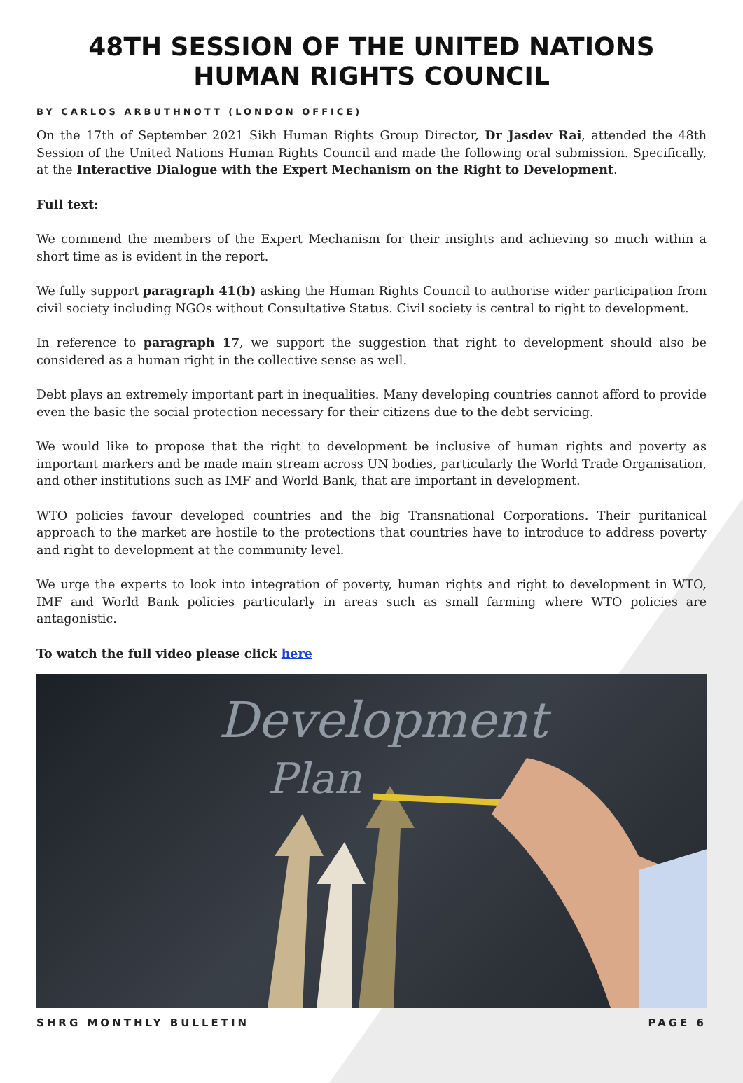48TH SESSION OF THE UNITED NATIONS HUMAN RIGHTS COUNCIL
BY CARLOS ARBUTHNOTT (LONDON OFFICE)
On the 17th of September 2021 Sikh Human Rights Group Director, Dr Jasdev Rai, attended the 48th Session of the United Nations Human Rights Council and made the following oral submission. Specifically, at the Interactive Dialogue with the Expert Mechanism on the Right to Development.
Full text:
We commend the members of the Expert Mechanism for their insights and achieving so much within a short time as is evident in the report.
We fully support paragraph 41(b) asking the Human Rights Council to authorise wider participation from civil society including NGOs without Consultative Status. Civil society is central to right to development.
In reference to paragraph 17, we support the suggestion that right to development should also be considered as a human right in the collective sense as well.
Debt plays an extremely important part in inequalities. Many developing countries cannot afford to provide even the basic the social protection necessary for their citizens due to the debt servicing.
We would like to propose that the right to development be inclusive of human rights and poverty as important markers and be made main stream across UN bodies, particularly the World Trade Organisation, and other institutions such as IMF and World Bank, that are important in development.
WTO policies favour developed countries and the big Transnational Corporations. Their puritanical approach to the market are hostile to the protections that countries have to introduce to address poverty and right to development at the community level.
We urge the experts to look into integration of poverty, human rights and right to development in WTO, IMF and World Bank policies particularly in areas such as small farming where WTO policies are antagonistic.
To watch the full video please click here
Development
Plan
SHRG MONTHLY BULLETIN PAGE 6